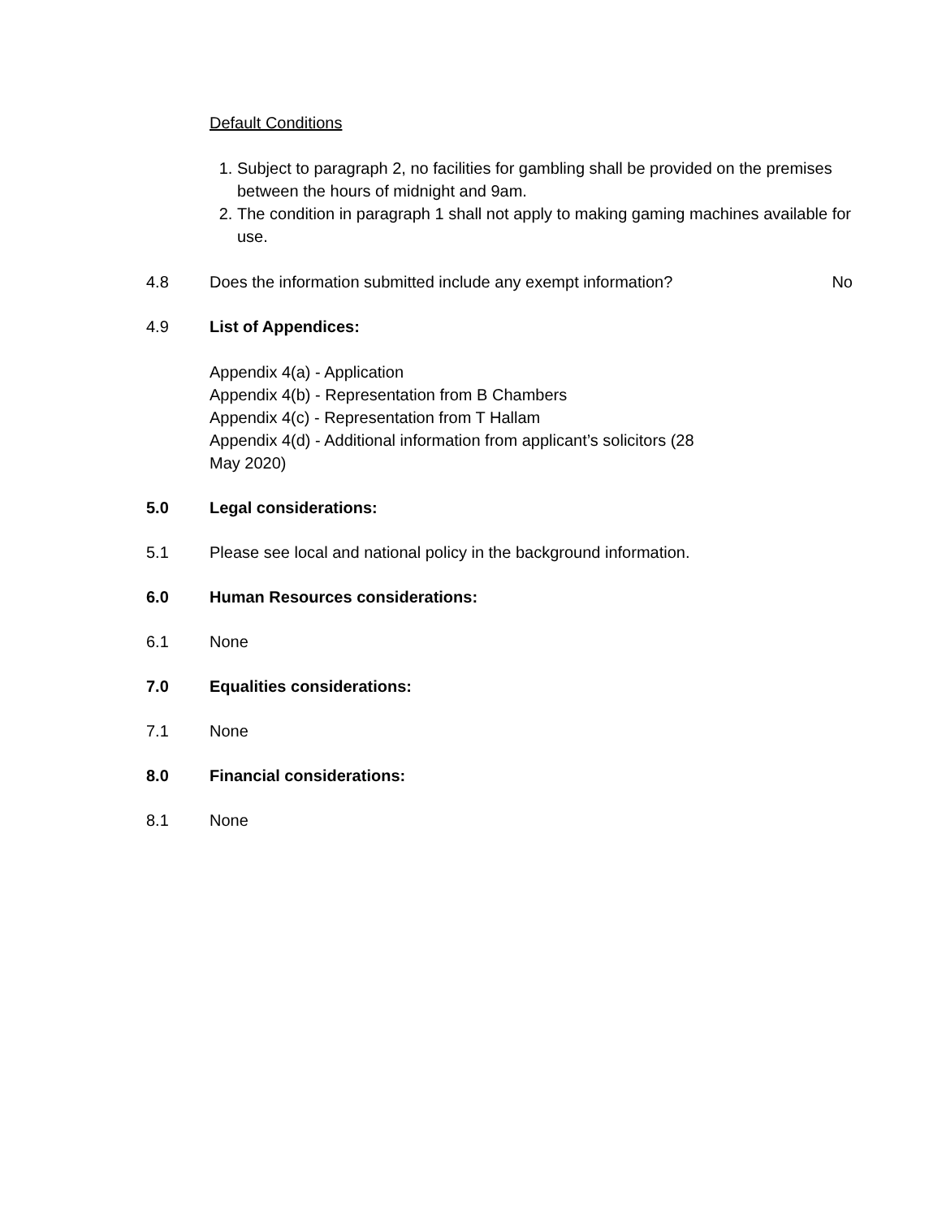Default Conditions
1. Subject to paragraph 2, no facilities for gambling shall be provided on the premises between the hours of midnight and 9am.
2. The condition in paragraph 1 shall not apply to making gaming machines available for use.
4.8 Does the information submitted include any exempt information?
No
4.9 List of Appendices:
Appendix 4(a) - Application
Appendix 4(b) - Representation from B Chambers
Appendix 4(c) - Representation from T Hallam
Appendix 4(d) - Additional information from applicant’s solicitors (28
May 2020)
5.0 Legal considerations:
5.1 Please see local and national policy in the background information.
6.0 Human Resources considerations:
6.1 None
7.0 Equalities considerations:
7.1 None
8.0 Financial considerations:
8.1 None